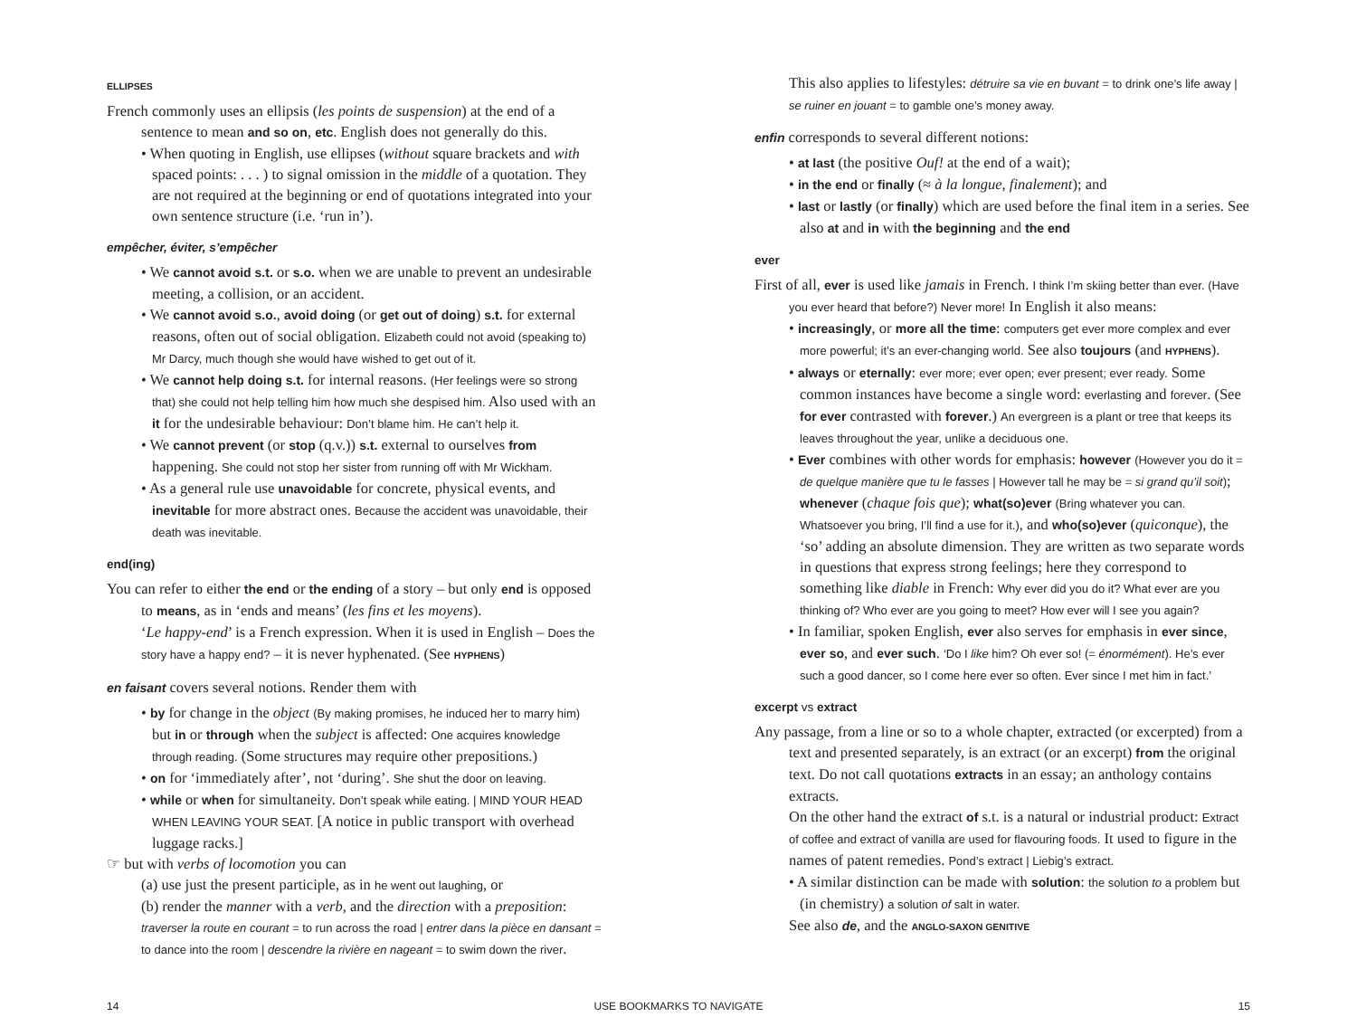ELLIPSES
French commonly uses an ellipsis (les points de suspension) at the end of a sentence to mean and so on, etc. English does not generally do this.
• When quoting in English, use ellipses (without square brackets and with spaced points: . . . ) to signal omission in the middle of a quotation. They are not required at the beginning or end of quotations integrated into your own sentence structure (i.e. ‘run in’).
empêcher, éviter, s’empêcher
• We cannot avoid s.t. or s.o. when we are unable to prevent an undesirable meeting, a collision, or an accident.
• We cannot avoid s.o., avoid doing (or get out of doing) s.t. for external reasons, often out of social obligation. Elizabeth could not avoid (speaking to) Mr Darcy, much though she would have wished to get out of it.
• We cannot help doing s.t. for internal reasons. (Her feelings were so strong that) she could not help telling him how much she despised him. Also used with an it for the undesirable behaviour: Don’t blame him. He can’t help it.
• We cannot prevent (or stop (q.v.)) s.t. external to ourselves from happening. She could not stop her sister from running off with Mr Wickham.
• As a general rule use unavoidable for concrete, physical events, and inevitable for more abstract ones. Because the accident was unavoidable, their death was inevitable.
end(ing)
You can refer to either the end or the ending of a story – but only end is opposed to means, as in ‘ends and means’ (les fins et les moyens).
‘Le happy-end’ is a French expression. When it is used in English – Does the story have a happy end? – it is never hyphenated. (See HYPHENS)
en faisant covers several notions. Render them with
• by for change in the object (By making promises, he induced her to marry him) but in or through when the subject is affected: One acquires knowledge through reading. (Some structures may require other prepositions.)
• on for ‘immediately after’, not ‘during’. She shut the door on leaving.
• while or when for simultaneity. Don’t speak while eating. | MIND YOUR HEAD WHEN LEAVING YOUR SEAT. [A notice in public transport with overhead luggage racks.]
☞ but with verbs of locomotion you can
(a) use just the present participle, as in he went out laughing, or
(b) render the manner with a verb, and the direction with a preposition: traverser la route en courant = to run across the road | entrer dans la pièce en dansant = to dance into the room | descendre la rivière en nageant = to swim down the river.
This also applies to lifestyles: détruire sa vie en buvant = to drink one’s life away | se ruiner en jouant = to gamble one’s money away.
enfin corresponds to several different notions:
• at last (the positive Ouf! at the end of a wait);
• in the end or finally (≈ à la longue, finalement); and
• last or lastly (or finally) which are used before the final item in a series. See also at and in with the beginning and the end
ever
First of all, ever is used like jamais in French. I think I’m skiing better than ever. (Have you ever heard that before?) Never more! In English it also means:
• increasingly, or more all the time: computers get ever more complex and ever more powerful; it’s an ever-changing world. See also toujours (and HYPHENS).
• always or eternally: ever more; ever open; ever present; ever ready. Some common instances have become a single word: everlasting and forever. (See for ever contrasted with forever.) An evergreen is a plant or tree that keeps its leaves throughout the year, unlike a deciduous one.
• Ever combines with other words for emphasis: however (However you do it = de quelque manière que tu le fasses | However tall he may be = si grand qu’il soit); whenever (chaque fois que); what(so)ever (Bring whatever you can. Whatsoever you bring, I’ll find a use for it.), and who(so)ever (quiconque), the ‘so’ adding an absolute dimension. They are written as two separate words in questions that express strong feelings; here they correspond to something like diable in French: Why ever did you do it? What ever are you thinking of? Who ever are you going to meet? How ever will I see you again?
• In familiar, spoken English, ever also serves for emphasis in ever since, ever so, and ever such. ‘Do I like him? Oh ever so! (= énormément). He’s ever such a good dancer, so I come here ever so often. Ever since I met him in fact.’
excerpt vs extract
Any passage, from a line or so to a whole chapter, extracted (or excerpted) from a text and presented separately, is an extract (or an excerpt) from the original text. Do not call quotations extracts in an essay; an anthology contains extracts.
On the other hand the extract of s.t. is a natural or industrial product: Extract of coffee and extract of vanilla are used for flavouring foods. It used to figure in the names of patent remedies. Pond’s extract | Liebig’s extract.
• A similar distinction can be made with solution: the solution to a problem but (in chemistry) a solution of salt in water.
See also de, and the ANGLO-SAXON GENITIVE
14 USE BOOKMARKS TO NAVIGATE 15